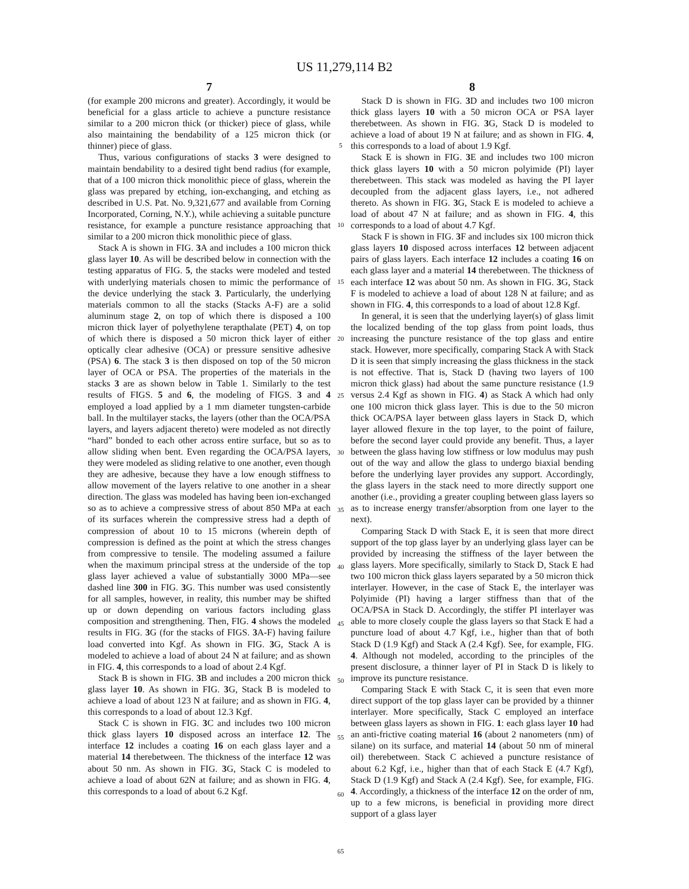US 11,279,114 B2
7
(for example 200 microns and greater). Accordingly, it would be beneficial for a glass article to achieve a puncture resistance similar to a 200 micron thick (or thicker) piece of glass, while also maintaining the bendability of a 125 micron thick (or thinner) piece of glass.
Thus, various configurations of stacks 3 were designed to maintain bendability to a desired tight bend radius (for example, that of a 100 micron thick monolithic piece of glass, wherein the glass was prepared by etching, ion-exchanging, and etching as described in U.S. Pat. No. 9,321,677 and available from Corning Incorporated, Corning, N.Y.), while achieving a suitable puncture resistance, for example a puncture resistance approaching that similar to a 200 micron thick monolithic piece of glass.
Stack A is shown in FIG. 3 A and includes a 100 micron thick glass layer 10. As will be described below in connection with the testing apparatus of FIG. 5, the stacks were modeled and tested with underlying materials chosen to mimic the performance of the device underlying the stack 3. Particularly, the underlying materials common to all the stacks (Stacks A-F) are a solid aluminum stage 2, on top of which there is disposed a 100 micron thick layer of polyethylene terapthalate (PET) 4, on top of which there is disposed a 50 micron thick layer of either optically clear adhesive (OCA) or pressure sensitive adhesive (PSA) 6. The stack 3 is then disposed on top of the 50 micron layer of OCA or PSA. The properties of the materials in the stacks 3 are as shown below in Table 1. Similarly to the test results of FIGS. 5 and 6, the modeling of FIGS. 3 and 4 employed a load applied by a 1 mm diameter tungsten-carbide ball. In the multilayer stacks, the layers (other than the OCA/PSA layers, and layers adjacent thereto) were modeled as not directly “hard” bonded to each other across entire surface, but so as to allow sliding when bent. Even regarding the OCA/PSA layers, they were modeled as sliding relative to one another, even though they are adhesive, because they have a low enough stiffness to allow movement of the layers relative to one another in a shear direction. The glass was modeled has having been ion-exchanged so as to achieve a compressive stress of about 850 MPa at each of its surfaces wherein the compressive stress had a depth of compression of about 10 to 15 microns (wherein depth of compression is defined as the point at which the stress changes from compressive to tensile. The modeling assumed a failure when the maximum principal stress at the underside of the top glass layer achieved a value of substantially 3000 MPa—see dashed line 300 in FIG. 3 G. This number was used consistently for all samples, however, in reality, this number may be shifted up or down depending on various factors including glass composition and strengthening. Then, FIG. 4 shows the modeled results in FIG. 3 G (for the stacks of FIGS. 3 A-F) having failure load converted into Kgf. As shown in FIG. 3 G, Stack A is modeled to achieve a load of about 24 N at failure; and as shown in FIG. 4, this corresponds to a load of about 2.4 Kgf.
Stack B is shown in FIG. 3 B and includes a 200 micron thick glass layer 10. As shown in FIG. 3 G, Stack B is modeled to achieve a load of about 123 N at failure; and as shown in FIG. 4, this corresponds to a load of about 12.3 Kgf.
Stack C is shown in FIG. 3 C and includes two 100 micron thick glass layers 10 disposed across an interface 12. The interface 12 includes a coating 16 on each glass layer and a material 14 therebetween. The thickness of the interface 12 was about 50 nm. As shown in FIG. 3 G, Stack C is modeled to achieve a load of about 62N at failure; and as shown in FIG. 4, this corresponds to a load of about 6.2 Kgf.
5
10
15
20
25
30
35
40
45
50
55
60
65
8
Stack D is shown in FIG. 3 D and includes two 100 micron thick glass layers 10 with a 50 micron OCA or PSA layer therebetween. As shown in FIG. 3 G, Stack D is modeled to achieve a load of about 19 N at failure; and as shown in FIG. 4, this corresponds to a load of about 1.9 Kgf.
Stack E is shown in FIG. 3 E and includes two 100 micron thick glass layers 10 with a 50 micron polyimide (PI) layer therebetween. This stack was modeled as having the PI layer decoupled from the adjacent glass layers, i.e., not adhered thereto. As shown in FIG. 3 G, Stack E is modeled to achieve a load of about 47 N at failure; and as shown in FIG. 4, this corresponds to a load of about 4.7 Kgf.
Stack F is shown in FIG. 3 F and includes six 100 micron thick glass layers 10 disposed across interfaces 12 between adjacent pairs of glass layers. Each interface 12 includes a coating 16 on each glass layer and a material 14 therebetween. The thickness of each interface 12 was about 50 nm. As shown in FIG. 3 G, Stack F is modeled to achieve a load of about 128 N at failure; and as shown in FIG. 4, this corresponds to a load of about 12.8 Kgf.
In general, it is seen that the underlying layer(s) of glass limit the localized bending of the top glass from point loads, thus increasing the puncture resistance of the top glass and entire stack. However, more specifically, comparing Stack A with Stack D it is seen that simply increasing the glass thickness in the stack is not effective. That is, Stack D (having two layers of 100 micron thick glass) had about the same puncture resistance (1.9 versus 2.4 Kgf as shown in FIG. 4) as Stack A which had only one 100 micron thick glass layer. This is due to the 50 micron thick OCA/PSA layer between glass layers in Stack D, which layer allowed flexure in the top layer, to the point of failure, before the second layer could provide any benefit. Thus, a layer between the glass having low stiffness or low modulus may push out of the way and allow the glass to undergo biaxial bending before the underlying layer provides any support. Accordingly, the glass layers in the stack need to more directly support one another (i.e., providing a greater coupling between glass layers so as to increase energy transfer/absorption from one layer to the next).
Comparing Stack D with Stack E, it is seen that more direct support of the top glass layer by an underlying glass layer can be provided by increasing the stiffness of the layer between the glass layers. More specifically, similarly to Stack D, Stack E had two 100 micron thick glass layers separated by a 50 micron thick interlayer. However, in the case of Stack E, the interlayer was Polyimide (PI) having a larger stiffness than that of the OCA/PSA in Stack D. Accordingly, the stiffer PI interlayer was able to more closely couple the glass layers so that Stack E had a puncture load of about 4.7 Kgf, i.e., higher than that of both Stack D (1.9 Kgf) and Stack A (2.4 Kgf). See, for example, FIG. 4. Although not modeled, according to the principles of the present disclosure, a thinner layer of PI in Stack D is likely to improve its puncture resistance.
Comparing Stack E with Stack C, it is seen that even more direct support of the top glass layer can be provided by a thinner interlayer. More specifically, Stack C employed an interface between glass layers as shown in FIG. 1: each glass layer 10 had an anti-frictive coating material 16 (about 2 nanometers (nm) of silane) on its surface, and material 14 (about 50 nm of mineral oil) therebetween. Stack C achieved a puncture resistance of about 6.2 Kgf, i.e., higher than that of each Stack E (4.7 Kgf), Stack D (1.9 Kgf) and Stack A (2.4 Kgf). See, for example, FIG. 4. Accordingly, a thickness of the interface 12 on the order of nm, up to a few microns, is beneficial in providing more direct support of a glass layer